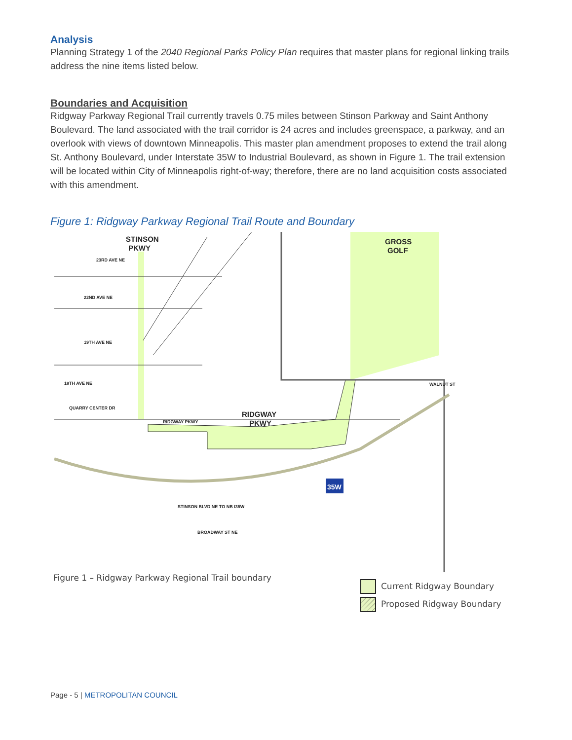Analysis
Planning Strategy 1 of the 2040 Regional Parks Policy Plan requires that master plans for regional linking trails address the nine items listed below.
Boundaries and Acquisition
Ridgway Parkway Regional Trail currently travels 0.75 miles between Stinson Parkway and Saint Anthony Boulevard. The land associated with the trail corridor is 24 acres and includes greenspace, a parkway, and an overlook with views of downtown Minneapolis. This master plan amendment proposes to extend the trail along St. Anthony Boulevard, under Interstate 35W to Industrial Boulevard, as shown in Figure 1. The trail extension will be located within City of Minneapolis right-of-way; therefore, there are no land acquisition costs associated with this amendment.
Figure 1: Ridgway Parkway Regional Trail Route and Boundary
STINSON
PKWY
GROSS
GOLF
RIDGWAY
PKWY
23RD AVE NE
22ND AVE NE
19TH AVE NE
18TH AVE NE
QUARRY CENTER DR
RIDGWAY PKWY
WALNUT ST
BROADWAY ST NE
STINSON BLVD NE TO NB I35W
35W
Figure 1 – Ridgway Parkway Regional Trail boundary
Current Ridgway Boundary
Proposed Ridgway Boundary
Page - 5 | METROPOLITAN COUNCIL